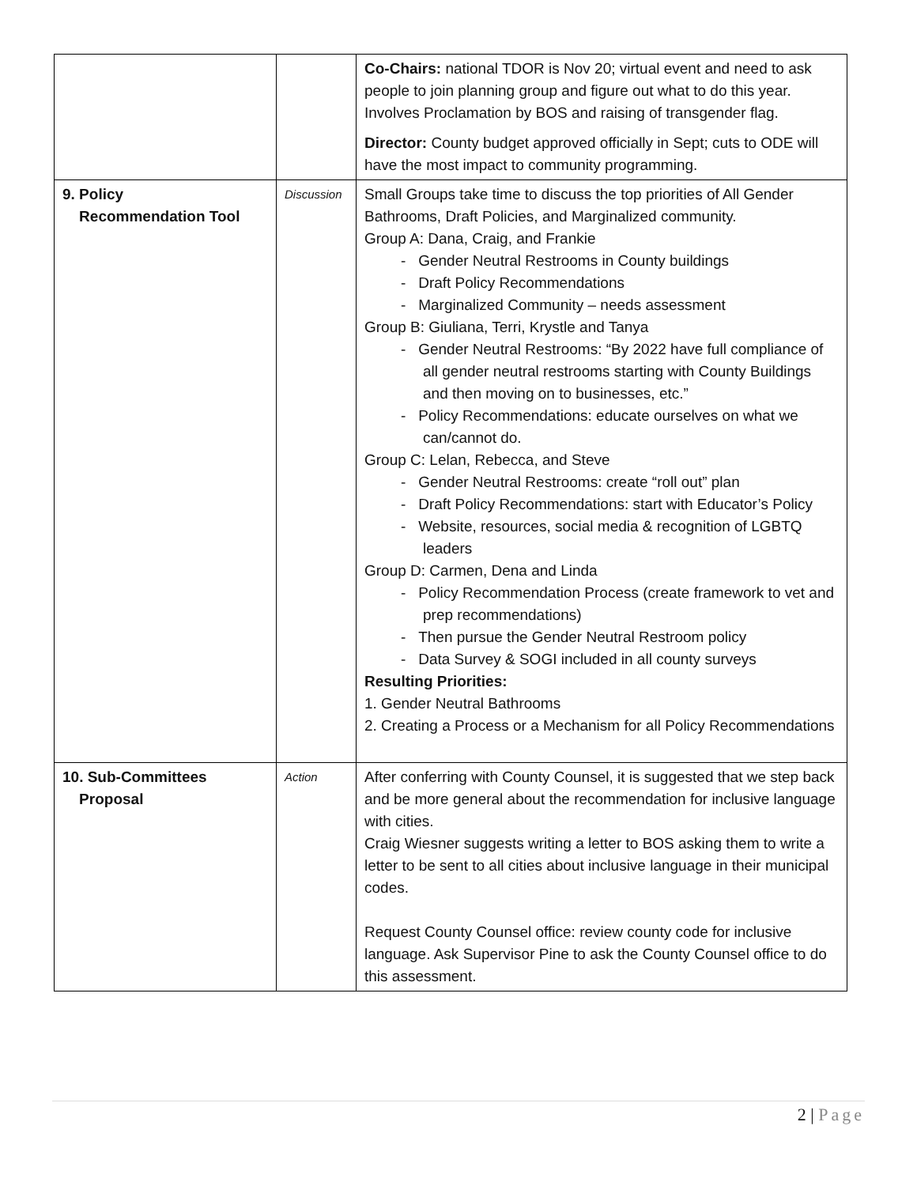| | | Co-Chairs: national TDOR is Nov 20; virtual event and need to ask people to join planning group and figure out what to do this year. Involves Proclamation by BOS and raising of transgender flag. Director: County budget approved officially in Sept; cuts to ODE will have the most impact to community programming. |
| 9. Policy Recommendation Tool | Discussion | Small Groups take time to discuss the top priorities of All Gender Bathrooms, Draft Policies, and Marginalized community. Group A: Dana, Craig, and Frankie - Gender Neutral Restrooms in County buildings - Draft Policy Recommendations - Marginalized Community – needs assessment Group B: Giuliana, Terri, Krystle and Tanya - Gender Neutral Restrooms: “By 2022 have full compliance of all gender neutral restrooms starting with County Buildings and then moving on to businesses, etc.” - Policy Recommendations: educate ourselves on what we can/cannot do. Group C: Lelan, Rebecca, and Steve - Gender Neutral Restrooms: create “roll out” plan - Draft Policy Recommendations: start with Educator’s Policy - Website, resources, social media & recognition of LGBTQ leaders Group D: Carmen, Dena and Linda - Policy Recommendation Process (create framework to vet and prep recommendations) - Then pursue the Gender Neutral Restroom policy - Data Survey & SOGI included in all county surveys Resulting Priorities: 1. Gender Neutral Bathrooms 2. Creating a Process or a Mechanism for all Policy Recommendations |
| 10. Sub-Committees Proposal | Action | After conferring with County Counsel, it is suggested that we step back and be more general about the recommendation for inclusive language with cities. Craig Wiesner suggests writing a letter to BOS asking them to write a letter to be sent to all cities about inclusive language in their municipal codes. Request County Counsel office: review county code for inclusive language. Ask Supervisor Pine to ask the County Counsel office to do this assessment. |
2 | Page